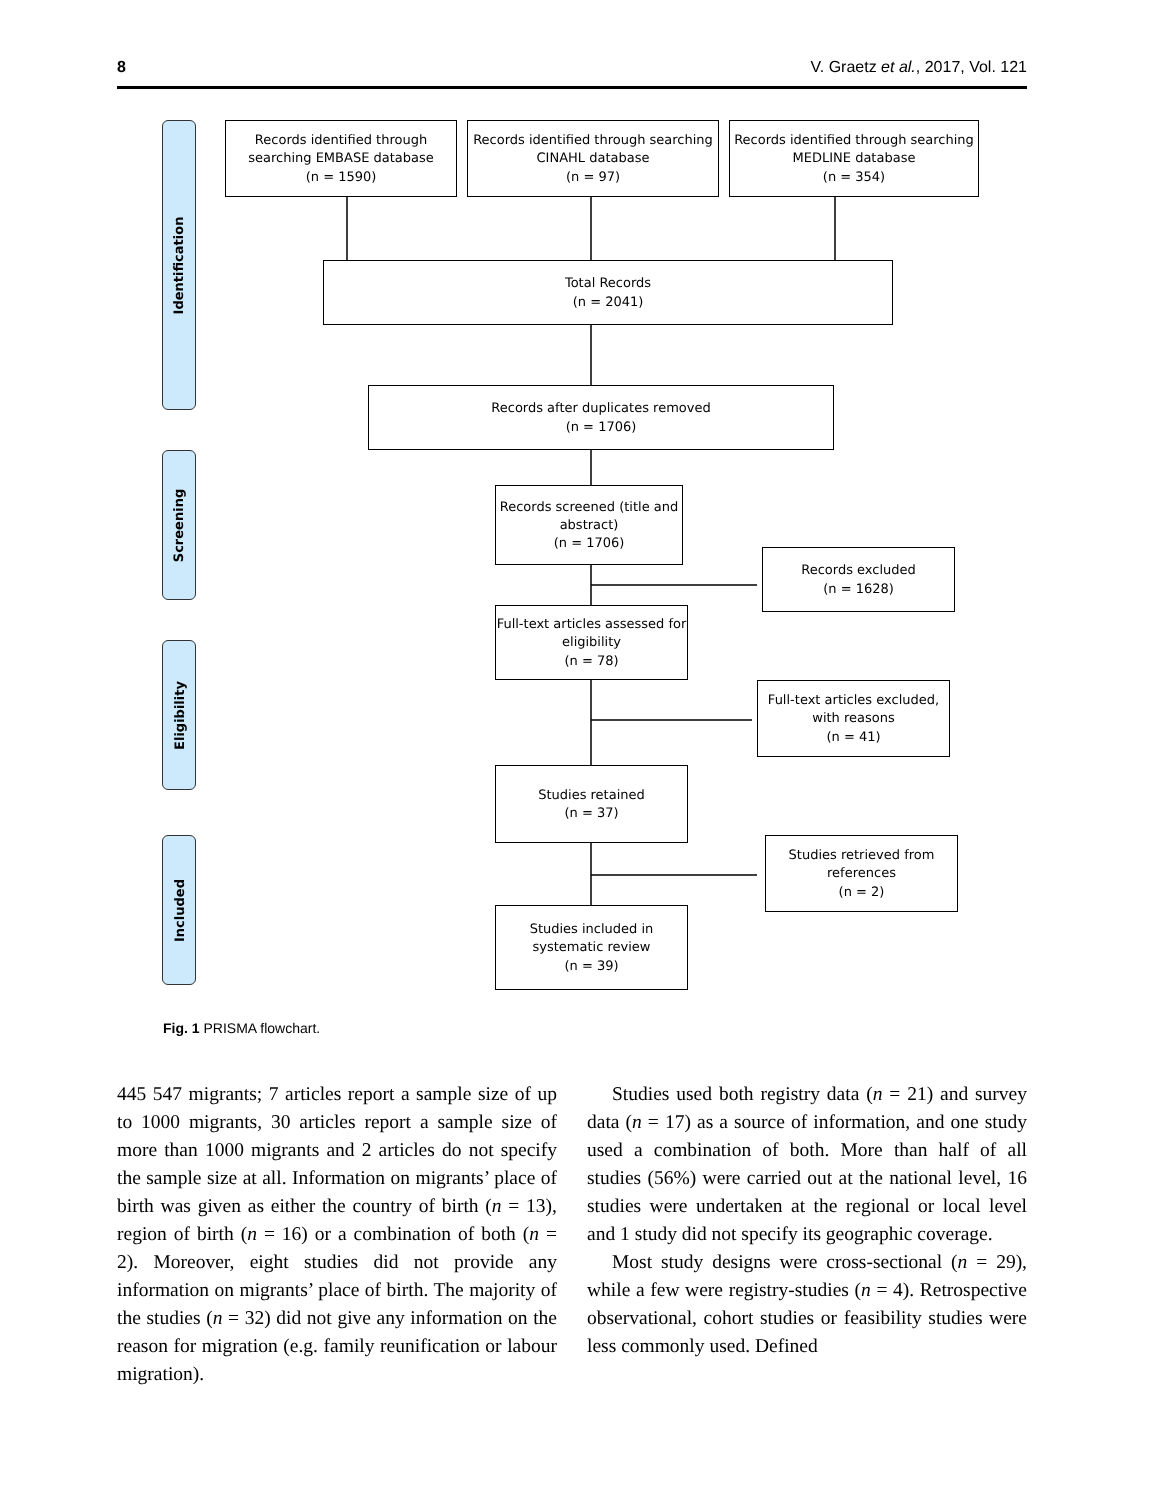8 V. Graetz et al., 2017, Vol. 121
Identification
Screening
Eligibility
Included
Records identified through searching EMBASE database
(n = 1590)
Records identified through searching CINAHL database
(n = 97)
Records identified through searching MEDLINE database
(n = 354)
Total Records
(n = 2041)
Records after duplicates removed
(n = 1706)
Records screened (title and abstract)
(n = 1706)
Records excluded
(n = 1628)
Full-text articles assessed for eligibility
(n = 78)
Full-text articles excluded, with reasons
(n = 41)
Studies retained
(n = 37)
Studies retrieved from references
(n = 2)
Studies included in systematic review
(n = 39)
Fig. 1 PRISMA flowchart.
445 547 migrants; 7 articles report a sample size of up to 1000 migrants, 30 articles report a sample size of more than 1000 migrants and 2 articles do not specify the sample size at all. Information on migrants’ place of birth was given as either the country of birth (n = 13), region of birth (n = 16) or a combination of both (n = 2). Moreover, eight studies did not provide any information on migrants’ place of birth. The majority of the studies (n = 32) did not give any information on the reason for migration (e.g. family reunification or labour migration).
Studies used both registry data (n = 21) and survey data (n = 17) as a source of information, and one study used a combination of both. More than half of all studies (56%) were carried out at the national level, 16 studies were undertaken at the regional or local level and 1 study did not specify its geographic coverage.
Most study designs were cross-sectional (n = 29), while a few were registry-studies (n = 4). Retrospective observational, cohort studies or feasibility studies were less commonly used. Defined